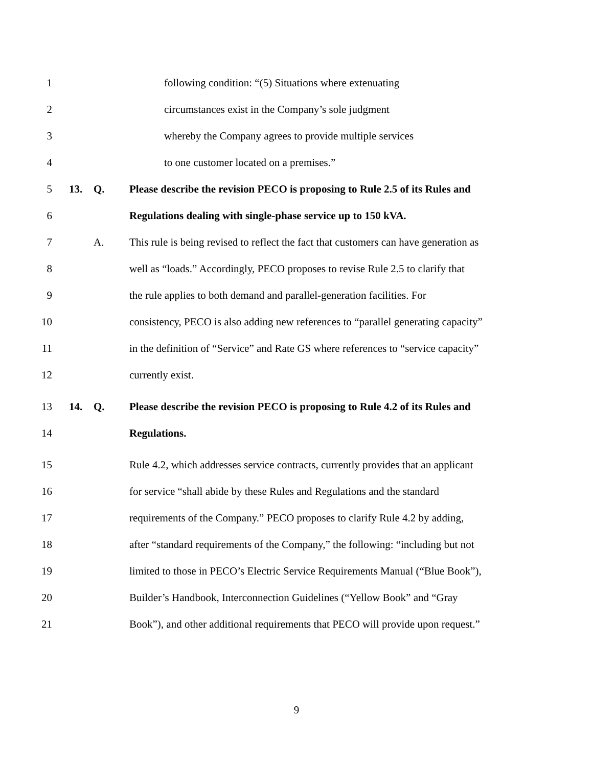1 following condition: “(5) Situations where extenuating
2 circumstances exist in the Company’s sole judgment
3 whereby the Company agrees to provide multiple services
4 to one customer located on a premises.”
5 13. Q. Please describe the revision PECO is proposing to Rule 2.5 of its Rules and
6 Regulations dealing with single-phase service up to 150 kVA.
7 A. This rule is being revised to reflect the fact that customers can have generation as
8 well as “loads.” Accordingly, PECO proposes to revise Rule 2.5 to clarify that
9 the rule applies to both demand and parallel-generation facilities. For
10 consistency, PECO is also adding new references to “parallel generating capacity”
11 in the definition of “Service” and Rate GS where references to “service capacity”
12 currently exist.
13 14. Q. Please describe the revision PECO is proposing to Rule 4.2 of its Rules and
14 Regulations.
15 Rule 4.2, which addresses service contracts, currently provides that an applicant
16 for service “shall abide by these Rules and Regulations and the standard
17 requirements of the Company.” PECO proposes to clarify Rule 4.2 by adding,
18 after “standard requirements of the Company,” the following: “including but not
19 limited to those in PECO’s Electric Service Requirements Manual (“Blue Book”),
20 Builder’s Handbook, Interconnection Guidelines (“Yellow Book” and “Gray
21 Book”), and other additional requirements that PECO will provide upon request.”
9